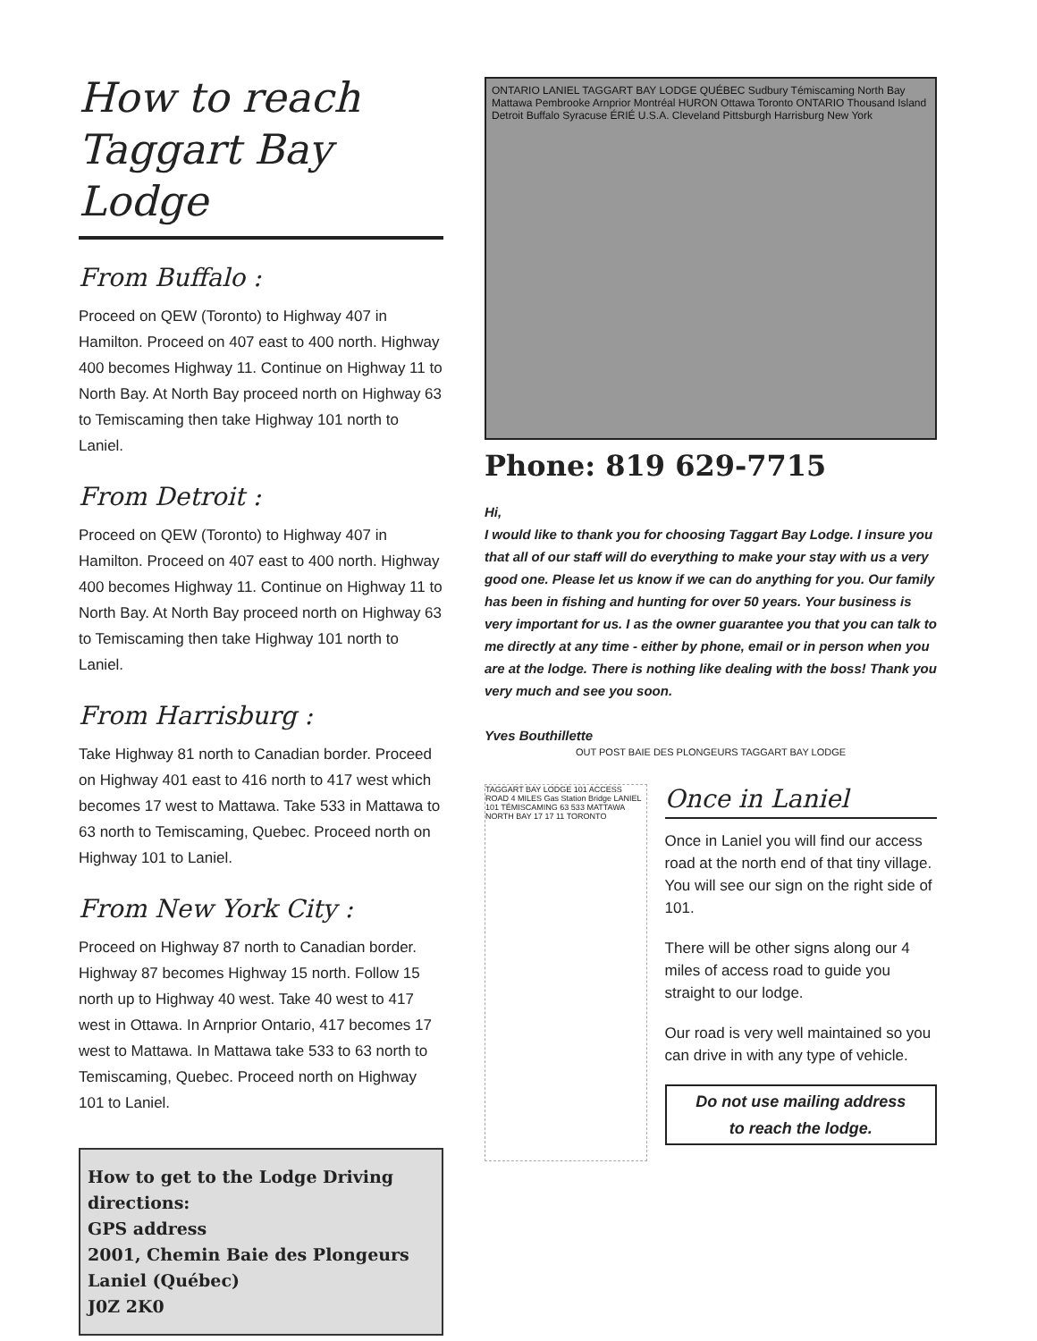How to reach Taggart Bay Lodge
From Buffalo :
Proceed on QEW (Toronto) to Highway 407 in Hamilton. Proceed on 407 east to 400 north. Highway 400 becomes Highway 11. Continue on Highway 11 to North Bay. At North Bay proceed north on Highway 63 to Temiscaming then take Highway 101 north to Laniel.
From Detroit :
Proceed on QEW (Toronto) to Highway 407 in Hamilton. Proceed on 407 east to 400 north. Highway 400 becomes Highway 11. Continue on Highway 11 to North Bay. At North Bay proceed north on Highway 63 to Temiscaming then take Highway 101 north to Laniel.
From Harrisburg :
Take Highway 81 north to Canadian border. Proceed on Highway 401 east to 416 north to 417 west which becomes 17 west to Mattawa. Take 533 in Mattawa to 63 north to Temiscaming, Quebec. Proceed north on Highway 101 to Laniel.
From New York City :
Proceed on Highway 87 north to Canadian border. Highway 87 becomes Highway 15 north. Follow 15 north up to Highway 40 west. Take 40 west to 417 west in Ottawa. In Arnprior Ontario, 417 becomes 17 west to Mattawa. In Mattawa take 533 to 63 north to Temiscaming, Quebec. Proceed north on Highway 101 to Laniel.
How to get to the Lodge Driving directions:
GPS address
2001, Chemin Baie des Plongeurs
Laniel (Québec)
J0Z 2K0
ONTARIO LANIEL TAGGART BAY LODGE QUÉBEC Sudbury Témiscaming North Bay Mattawa Pembrooke Arnprior Montréal HURON Ottawa Toronto ONTARIO Thousand Island Detroit Buffalo Syracuse ÉRIÉ U.S.A. Cleveland Pittsburgh Harrisburg New York
Phone: 819 629-7715
Hi,
I would like to thank you for choosing Taggart Bay Lodge. I insure you that all of our staff will do everything to make your stay with us a very good one. Please let us know if we can do anything for you. Our family has been in fishing and hunting for over 50 years. Your business is very important for us. I as the owner guarantee you that you can talk to me directly at any time - either by phone, email or in person when you are at the lodge. There is nothing like dealing with the boss! Thank you very much and see you soon.
Yves Bouthillette
OUT POST BAIE DES PLONGEURS TAGGART BAY LODGE
TAGGART BAY LODGE 101 ACCESS ROAD 4 MILES Gas Station Bridge LANIEL 101 TÉMISCAMING 63 533 MATTAWA NORTH BAY 17 17 11 TORONTO
Once in Laniel
Once in Laniel you will find our access road at the north end of that tiny village. You will see our sign on the right side of 101.
There will be other signs along our 4 miles of access road to guide you straight to our lodge.
Our road is very well maintained so you can drive in with any type of vehicle.
Do not use mailing address
to reach the lodge.